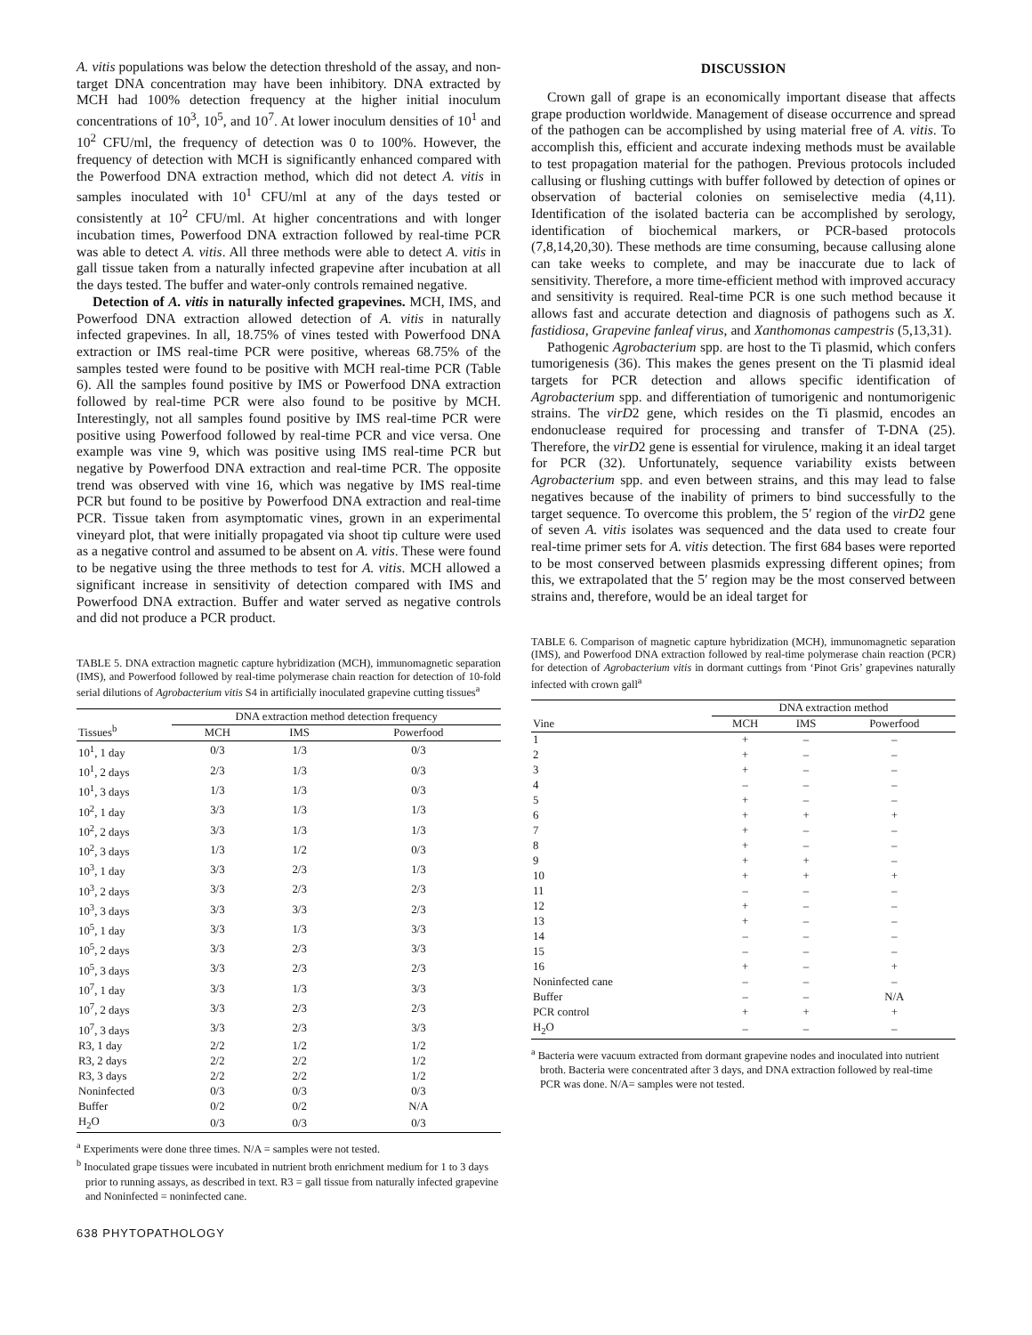A. vitis populations was below the detection threshold of the assay, and non-target DNA concentration may have been inhibitory. DNA extracted by MCH had 100% detection frequency at the higher initial inoculum concentrations of 10<sup>3</sup>, 10<sup>5</sup>, and 10<sup>7</sup>. At lower inoculum densities of 10<sup>1</sup> and 10<sup>2</sup> CFU/ml, the frequency of detection was 0 to 100%. However, the frequency of detection with MCH is significantly enhanced compared with the Powerfood DNA extraction method, which did not detect A. vitis in samples inoculated with 10<sup>1</sup> CFU/ml at any of the days tested or consistently at 10<sup>2</sup> CFU/ml. At higher concentrations and with longer incubation times, Powerfood DNA extraction followed by real-time PCR was able to detect A. vitis. All three methods were able to detect A. vitis in gall tissue taken from a naturally infected grapevine after incubation at all the days tested. The buffer and water-only controls remained negative.
Detection of A. vitis in naturally infected grapevines. MCH, IMS, and Powerfood DNA extraction allowed detection of A. vitis in naturally infected grapevines. In all, 18.75% of vines tested with Powerfood DNA extraction or IMS real-time PCR were positive, whereas 68.75% of the samples tested were found to be positive with MCH real-time PCR (Table 6). All the samples found positive by IMS or Powerfood DNA extraction followed by real-time PCR were also found to be positive by MCH. Interestingly, not all samples found positive by IMS real-time PCR were positive using Powerfood followed by real-time PCR and vice versa. One example was vine 9, which was positive using IMS real-time PCR but negative by Powerfood DNA extraction and real-time PCR. The opposite trend was observed with vine 16, which was negative by IMS real-time PCR but found to be positive by Powerfood DNA extraction and real-time PCR. Tissue taken from asymptomatic vines, grown in an experimental vineyard plot, that were initially propagated via shoot tip culture were used as a negative control and assumed to be absent on A. vitis. These were found to be negative using the three methods to test for A. vitis. MCH allowed a significant increase in sensitivity of detection compared with IMS and Powerfood DNA extraction. Buffer and water served as negative controls and did not produce a PCR product.
TABLE 5. DNA extraction magnetic capture hybridization (MCH), immunomagnetic separation (IMS), and Powerfood followed by real-time polymerase chain reaction for detection of 10-fold serial dilutions of Agrobacterium vitis S4 in artificially inoculated grapevine cutting tissues<sup>a</sup>
| Tissues<sup>b</sup> | DNA extraction method detection frequency | | |
| --- | --- | --- | --- |
| | MCH | IMS | Powerfood |
| 10<sup>1</sup>, 1 day | 0/3 | 1/3 | 0/3 |
| 10<sup>1</sup>, 2 days | 2/3 | 1/3 | 0/3 |
| 10<sup>1</sup>, 3 days | 1/3 | 1/3 | 0/3 |
| 10<sup>2</sup>, 1 day | 3/3 | 1/3 | 1/3 |
| 10<sup>2</sup>, 2 days | 3/3 | 1/3 | 1/3 |
| 10<sup>2</sup>, 3 days | 1/3 | 1/2 | 0/3 |
| 10<sup>3</sup>, 1 day | 3/3 | 2/3 | 1/3 |
| 10<sup>3</sup>, 2 days | 3/3 | 2/3 | 2/3 |
| 10<sup>3</sup>, 3 days | 3/3 | 3/3 | 2/3 |
| 10<sup>5</sup>, 1 day | 3/3 | 1/3 | 3/3 |
| 10<sup>5</sup>, 2 days | 3/3 | 2/3 | 3/3 |
| 10<sup>5</sup>, 3 days | 3/3 | 2/3 | 2/3 |
| 10<sup>7</sup>, 1 day | 3/3 | 1/3 | 3/3 |
| 10<sup>7</sup>, 2 days | 3/3 | 2/3 | 2/3 |
| 10<sup>7</sup>, 3 days | 3/3 | 2/3 | 3/3 |
| R3, 1 day | 2/2 | 1/2 | 1/2 |
| R3, 2 days | 2/2 | 2/2 | 1/2 |
| R3, 3 days | 2/2 | 2/2 | 1/2 |
| Noninfected | 0/3 | 0/3 | 0/3 |
| Buffer | 0/2 | 0/2 | N/A |
| H<sub>2</sub>O | 0/3 | 0/3 | 0/3 |
<sup>a</sup> Experiments were done three times. N/A = samples were not tested.
<sup>b</sup> Inoculated grape tissues were incubated in nutrient broth enrichment medium for 1 to 3 days prior to running assays, as described in text. R3 = gall tissue from naturally infected grapevine and Noninfected = noninfected cane.
638 PHYTOPATHOLOGY
DISCUSSION
Crown gall of grape is an economically important disease that affects grape production worldwide. Management of disease occurrence and spread of the pathogen can be accomplished by using material free of A. vitis. To accomplish this, efficient and accurate indexing methods must be available to test propagation material for the pathogen. Previous protocols included callusing or flushing cuttings with buffer followed by detection of opines or observation of bacterial colonies on semiselective media (4,11). Identification of the isolated bacteria can be accomplished by serology, identification of biochemical markers, or PCR-based protocols (7,8,14,20,30). These methods are time consuming, because callusing alone can take weeks to complete, and may be inaccurate due to lack of sensitivity. Therefore, a more time-efficient method with improved accuracy and sensitivity is required. Real-time PCR is one such method because it allows fast and accurate detection and diagnosis of pathogens such as X. fastidiosa, Grapevine fanleaf virus, and Xanthomonas campestris (5,13,31).
Pathogenic Agrobacterium spp. are host to the Ti plasmid, which confers tumorigenesis (36). This makes the genes present on the Ti plasmid ideal targets for PCR detection and allows specific identification of Agrobacterium spp. and differentiation of tumorigenic and nontumorigenic strains. The virD2 gene, which resides on the Ti plasmid, encodes an endonuclease required for processing and transfer of T-DNA (25). Therefore, the virD2 gene is essential for virulence, making it an ideal target for PCR (32). Unfortunately, sequence variability exists between Agrobacterium spp. and even between strains, and this may lead to false negatives because of the inability of primers to bind successfully to the target sequence. To overcome this problem, the 5′ region of the virD2 gene of seven A. vitis isolates was sequenced and the data used to create four real-time primer sets for A. vitis detection. The first 684 bases were reported to be most conserved between plasmids expressing different opines; from this, we extrapolated that the 5′ region may be the most conserved between strains and, therefore, would be an ideal target for
TABLE 6. Comparison of magnetic capture hybridization (MCH), immunomagnetic separation (IMS), and Powerfood DNA extraction followed by real-time polymerase chain reaction (PCR) for detection of Agrobacterium vitis in dormant cuttings from ‘Pinot Gris’ grapevines naturally infected with crown gall<sup>a</sup>
| Vine | DNA extraction method | | |
| --- | --- | --- | --- |
| | MCH | IMS | Powerfood |
| 1 | + | – | – |
| 2 | + | – | – |
| 3 | + | – | – |
| 4 | – | – | – |
| 5 | + | – | – |
| 6 | + | + | + |
| 7 | + | – | – |
| 8 | + | – | – |
| 9 | + | + | – |
| 10 | + | + | + |
| 11 | – | – | – |
| 12 | + | – | – |
| 13 | + | – | – |
| 14 | – | – | – |
| 15 | – | – | – |
| 16 | + | – | + |
| Noninfected cane | – | – | – |
| Buffer | – | – | N/A |
| PCR control | + | + | + |
| H<sub>2</sub>O | – | – | – |
<sup>a</sup> Bacteria were vacuum extracted from dormant grapevine nodes and inoculated into nutrient broth. Bacteria were concentrated after 3 days, and DNA extraction followed by real-time PCR was done. N/A= samples were not tested.